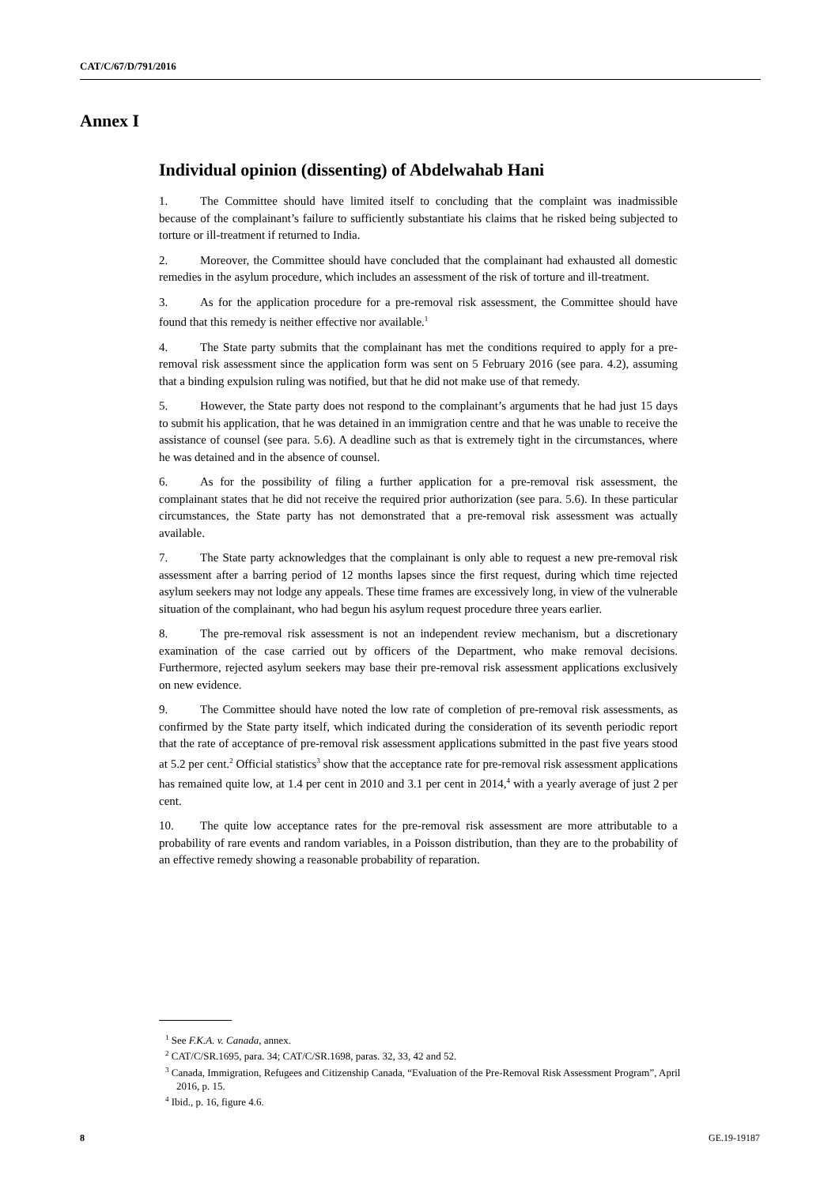CAT/C/67/D/791/2016
Annex I
Individual opinion (dissenting) of Abdelwahab Hani
1. The Committee should have limited itself to concluding that the complaint was inadmissible because of the complainant’s failure to sufficiently substantiate his claims that he risked being subjected to torture or ill-treatment if returned to India.
2. Moreover, the Committee should have concluded that the complainant had exhausted all domestic remedies in the asylum procedure, which includes an assessment of the risk of torture and ill-treatment.
3. As for the application procedure for a pre-removal risk assessment, the Committee should have found that this remedy is neither effective nor available.<sup>1</sup>
4. The State party submits that the complainant has met the conditions required to apply for a pre-removal risk assessment since the application form was sent on 5 February 2016 (see para. 4.2), assuming that a binding expulsion ruling was notified, but that he did not make use of that remedy.
5. However, the State party does not respond to the complainant’s arguments that he had just 15 days to submit his application, that he was detained in an immigration centre and that he was unable to receive the assistance of counsel (see para. 5.6). A deadline such as that is extremely tight in the circumstances, where he was detained and in the absence of counsel.
6. As for the possibility of filing a further application for a pre-removal risk assessment, the complainant states that he did not receive the required prior authorization (see para. 5.6). In these particular circumstances, the State party has not demonstrated that a pre-removal risk assessment was actually available.
7. The State party acknowledges that the complainant is only able to request a new pre-removal risk assessment after a barring period of 12 months lapses since the first request, during which time rejected asylum seekers may not lodge any appeals. These time frames are excessively long, in view of the vulnerable situation of the complainant, who had begun his asylum request procedure three years earlier.
8. The pre-removal risk assessment is not an independent review mechanism, but a discretionary examination of the case carried out by officers of the Department, who make removal decisions. Furthermore, rejected asylum seekers may base their pre-removal risk assessment applications exclusively on new evidence.
9. The Committee should have noted the low rate of completion of pre-removal risk assessments, as confirmed by the State party itself, which indicated during the consideration of its seventh periodic report that the rate of acceptance of pre-removal risk assessment applications submitted in the past five years stood at 5.2 per cent.<sup>2</sup> Official statistics<sup>3</sup> show that the acceptance rate for pre-removal risk assessment applications has remained quite low, at 1.4 per cent in 2010 and 3.1 per cent in 2014,<sup>4</sup> with a yearly average of just 2 per cent.
10. The quite low acceptance rates for the pre-removal risk assessment are more attributable to a probability of rare events and random variables, in a Poisson distribution, than they are to the probability of an effective remedy showing a reasonable probability of reparation.
<sup>1</sup> See F.K.A. v. Canada, annex.
<sup>2</sup> CAT/C/SR.1695, para. 34; CAT/C/SR.1698, paras. 32, 33, 42 and 52.
<sup>3</sup> Canada, Immigration, Refugees and Citizenship Canada, “Evaluation of the Pre-Removal Risk Assessment Program”, April 2016, p. 15.
<sup>4</sup> Ibid., p. 16, figure 4.6.
8 GE.19-19187